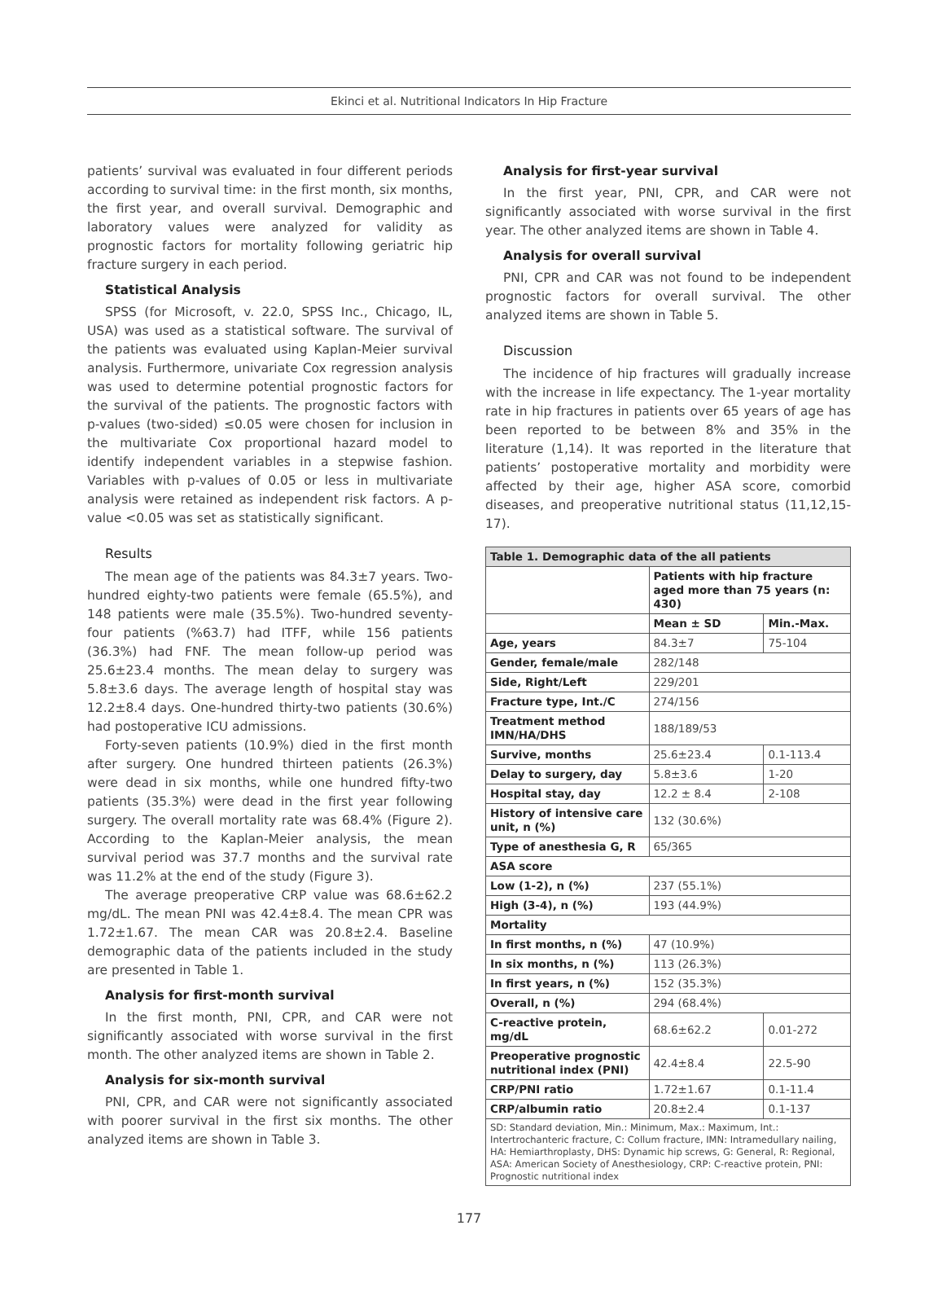Ekinci et al. Nutritional Indicators In Hip Fracture
patients’ survival was evaluated in four different periods according to survival time: in the first month, six months, the first year, and overall survival. Demographic and laboratory values were analyzed for validity as prognostic factors for mortality following geriatric hip fracture surgery in each period.
Statistical Analysis
SPSS (for Microsoft, v. 22.0, SPSS Inc., Chicago, IL, USA) was used as a statistical software. The survival of the patients was evaluated using Kaplan-Meier survival analysis. Furthermore, univariate Cox regression analysis was used to determine potential prognostic factors for the survival of the patients. The prognostic factors with p-values (two-sided) ≤0.05 were chosen for inclusion in the multivariate Cox proportional hazard model to identify independent variables in a stepwise fashion. Variables with p-values of 0.05 or less in multivariate analysis were retained as independent risk factors. A p-value <0.05 was set as statistically significant.
Results
The mean age of the patients was 84.3±7 years. Two-hundred eighty-two patients were female (65.5%), and 148 patients were male (35.5%). Two-hundred seventy-four patients (%63.7) had ITFF, while 156 patients (36.3%) had FNF. The mean follow-up period was 25.6±23.4 months. The mean delay to surgery was 5.8±3.6 days. The average length of hospital stay was 12.2±8.4 days. One-hundred thirty-two patients (30.6%) had postoperative ICU admissions.
Forty-seven patients (10.9%) died in the first month after surgery. One hundred thirteen patients (26.3%) were dead in six months, while one hundred fifty-two patients (35.3%) were dead in the first year following surgery. The overall mortality rate was 68.4% (Figure 2). According to the Kaplan-Meier analysis, the mean survival period was 37.7 months and the survival rate was 11.2% at the end of the study (Figure 3).
The average preoperative CRP value was 68.6±62.2 mg/dL. The mean PNI was 42.4±8.4. The mean CPR was 1.72±1.67. The mean CAR was 20.8±2.4. Baseline demographic data of the patients included in the study are presented in Table 1.
Analysis for first-month survival
In the first month, PNI, CPR, and CAR were not significantly associated with worse survival in the first month. The other analyzed items are shown in Table 2.
Analysis for six-month survival
PNI, CPR, and CAR were not significantly associated with poorer survival in the first six months. The other analyzed items are shown in Table 3.
Analysis for first-year survival
In the first year, PNI, CPR, and CAR were not significantly associated with worse survival in the first year. The other analyzed items are shown in Table 4.
Analysis for overall survival
PNI, CPR and CAR was not found to be independent prognostic factors for overall survival. The other analyzed items are shown in Table 5.
Discussion
The incidence of hip fractures will gradually increase with the increase in life expectancy. The 1-year mortality rate in hip fractures in patients over 65 years of age has been reported to be between 8% and 35% in the literature (1,14). It was reported in the literature that patients’ postoperative mortality and morbidity were affected by their age, higher ASA score, comorbid diseases, and preoperative nutritional status (11,12,15-17).
| Table 1. Demographic data of the all patients | | |
| --- | --- | --- |
| | Patients with hip fracture aged more than 75 years (n: 430) | |
| | Mean ± SD | Min.-Max. |
| Age, years | 84.3±7 | 75-104 |
| Gender, female/male | 282/148 | |
| Side, Right/Left | 229/201 | |
| Fracture type, Int./C | 274/156 | |
| Treatment method IMN/HA/DHS | 188/189/53 | |
| Survive, months | 25.6±23.4 | 0.1-113.4 |
| Delay to surgery, day | 5.8±3.6 | 1-20 |
| Hospital stay, day | 12.2 ± 8.4 | 2-108 |
| History of intensive care unit, n (%) | 132 (30.6%) | |
| Type of anesthesia G, R | 65/365 | |
| ASA score | | |
| Low (1-2), n (%) | 237 (55.1%) | |
| High (3-4), n (%) | 193 (44.9%) | |
| Mortality | | |
| In first months, n (%) | 47 (10.9%) | |
| In six months, n (%) | 113 (26.3%) | |
| In first years, n (%) | 152 (35.3%) | |
| Overall, n (%) | 294 (68.4%) | |
| C-reactive protein, mg/dL | 68.6±62.2 | 0.01-272 |
| Preoperative prognostic nutritional index (PNI) | 42.4±8.4 | 22.5-90 |
| CRP/PNI ratio | 1.72±1.67 | 0.1-11.4 |
| CRP/albumin ratio | 20.8±2.4 | 0.1-137 |
| SD: Standard deviation, Min.: Minimum, Max.: Maximum, Int.: Intertrochanteric fracture, C: Collum fracture, IMN: Intramedullary nailing, HA: Hemiarthroplasty, DHS: Dynamic hip screws, G: General, R: Regional, ASA: American Society of Anesthesiology, CRP: C-reactive protein, PNI: Prognostic nutritional index | | |
177